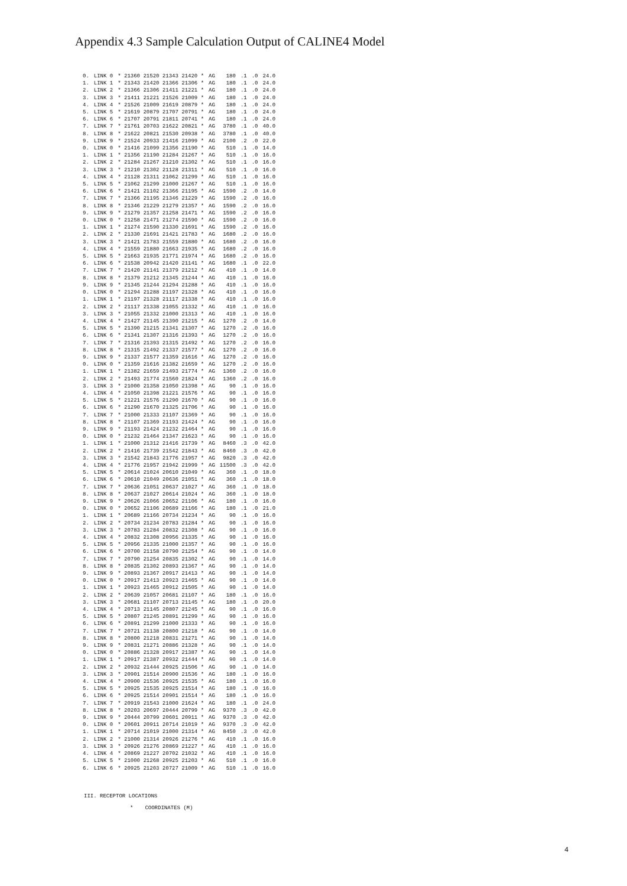Appendix 4.3 Sample Calculation Output of CALINE4 Model
| 0. | LINK 0 | * 21360 21520 21343 21420 * | AG | 180 | .1 | .0 | 24.0 |
| 1. | LINK 1 | * 21343 21420 21366 21306 * | AG | 180 | .1 | .0 | 24.0 |
| 2. | LINK 2 | * 21366 21306 21411 21221 * | AG | 180 | .1 | .0 | 24.0 |
| 3. | LINK 3 | * 21411 21221 21526 21009 * | AG | 180 | .1 | .0 | 24.0 |
| 4. | LINK 4 | * 21526 21009 21619 20879 * | AG | 180 | .1 | .0 | 24.0 |
| 5. | LINK 5 | * 21619 20879 21707 20791 * | AG | 180 | .1 | .0 | 24.0 |
| 6. | LINK 6 | * 21707 20791 21811 20741 * | AG | 180 | .1 | .0 | 24.0 |
| 7. | LINK 7 | * 21761 20703 21622 20821 * | AG | 3780 | .1 | .0 | 40.0 |
| 8. | LINK 8 | * 21622 20821 21530 20938 * | AG | 3780 | .1 | .0 | 40.0 |
| 9. | LINK 9 | * 21524 20933 21416 21099 * | AG | 2100 | .2 | .0 | 22.0 |
| 0. | LINK 0 | * 21416 21099 21356 21190 * | AG | 510 | .1 | .0 | 14.0 |
| 1. | LINK 1 | * 21356 21190 21284 21267 * | AG | 510 | .1 | .0 | 16.0 |
| 2. | LINK 2 | * 21284 21267 21210 21302 * | AG | 510 | .1 | .0 | 16.0 |
| 3. | LINK 3 | * 21210 21302 21128 21311 * | AG | 510 | .1 | .0 | 16.0 |
| 4. | LINK 4 | * 21128 21311 21062 21299 * | AG | 510 | .1 | .0 | 16.0 |
| 5. | LINK 5 | * 21062 21299 21000 21267 * | AG | 510 | .1 | .0 | 16.0 |
| 6. | LINK 6 | * 21421 21102 21366 21195 * | AG | 1590 | .2 | .0 | 14.0 |
| 7. | LINK 7 | * 21366 21195 21346 21229 * | AG | 1590 | .2 | .0 | 16.0 |
| 8. | LINK 8 | * 21346 21229 21279 21357 * | AG | 1590 | .2 | .0 | 16.0 |
| 9. | LINK 9 | * 21279 21357 21258 21471 * | AG | 1590 | .2 | .0 | 16.0 |
| 0. | LINK 0 | * 21258 21471 21274 21590 * | AG | 1590 | .2 | .0 | 16.0 |
| 1. | LINK 1 | * 21274 21590 21330 21691 * | AG | 1590 | .2 | .0 | 16.0 |
| 2. | LINK 2 | * 21330 21691 21421 21783 * | AG | 1680 | .2 | .0 | 16.0 |
| 3. | LINK 3 | * 21421 21783 21559 21880 * | AG | 1680 | .2 | .0 | 16.0 |
| 4. | LINK 4 | * 21559 21880 21663 21935 * | AG | 1680 | .2 | .0 | 16.0 |
| 5. | LINK 5 | * 21663 21935 21771 21974 * | AG | 1680 | .2 | .0 | 16.0 |
| 6. | LINK 6 | * 21538 20942 21420 21141 * | AG | 1680 | .1 | .0 | 22.0 |
| 7. | LINK 7 | * 21420 21141 21379 21212 * | AG | 410 | .1 | .0 | 14.0 |
| 8. | LINK 8 | * 21379 21212 21345 21244 * | AG | 410 | .1 | .0 | 16.0 |
| 9. | LINK 9 | * 21345 21244 21294 21288 * | AG | 410 | .1 | .0 | 16.0 |
| 0. | LINK 0 | * 21294 21288 21197 21328 * | AG | 410 | .1 | .0 | 16.0 |
| 1. | LINK 1 | * 21197 21328 21117 21338 * | AG | 410 | .1 | .0 | 16.0 |
| 2. | LINK 2 | * 21117 21338 21055 21332 * | AG | 410 | .1 | .0 | 16.0 |
| 3. | LINK 3 | * 21055 21332 21000 21313 * | AG | 410 | .1 | .0 | 16.0 |
| 4. | LINK 4 | * 21427 21145 21390 21215 * | AG | 1270 | .2 | .0 | 14.0 |
| 5. | LINK 5 | * 21390 21215 21341 21307 * | AG | 1270 | .2 | .0 | 16.0 |
| 6. | LINK 6 | * 21341 21307 21316 21393 * | AG | 1270 | .2 | .0 | 16.0 |
| 7. | LINK 7 | * 21316 21393 21315 21492 * | AG | 1270 | .2 | .0 | 16.0 |
| 8. | LINK 8 | * 21315 21492 21337 21577 * | AG | 1270 | .2 | .0 | 16.0 |
| 9. | LINK 9 | * 21337 21577 21359 21616 * | AG | 1270 | .2 | .0 | 16.0 |
| 0. | LINK 0 | * 21359 21616 21382 21659 * | AG | 1270 | .2 | .0 | 16.0 |
| 1. | LINK 1 | * 21382 21659 21493 21774 * | AG | 1360 | .2 | .0 | 16.0 |
| 2. | LINK 2 | * 21493 21774 21560 21824 * | AG | 1360 | .2 | .0 | 16.0 |
| 3. | LINK 3 | * 21000 21358 21050 21398 * | AG | 90 | .1 | .0 | 16.0 |
| 4. | LINK 4 | * 21050 21398 21221 21576 * | AG | 90 | .1 | .0 | 16.0 |
| 5. | LINK 5 | * 21221 21576 21290 21670 * | AG | 90 | .1 | .0 | 16.0 |
| 6. | LINK 6 | * 21290 21670 21325 21706 * | AG | 90 | .1 | .0 | 16.0 |
| 7. | LINK 7 | * 21000 21333 21107 21369 * | AG | 90 | .1 | .0 | 16.0 |
| 8. | LINK 8 | * 21107 21369 21193 21424 * | AG | 90 | .1 | .0 | 16.0 |
| 9. | LINK 9 | * 21193 21424 21232 21464 * | AG | 90 | .1 | .0 | 16.0 |
| 0. | LINK 0 | * 21232 21464 21347 21623 * | AG | 90 | .1 | .0 | 16.0 |
| 1. | LINK 1 | * 21000 21312 21416 21739 * | AG | 8460 | .3 | .0 | 42.0 |
| 2. | LINK 2 | * 21416 21739 21542 21843 * | AG | 8460 | .3 | .0 | 42.0 |
| 3. | LINK 3 | * 21542 21843 21776 21957 * | AG | 9820 | .3 | .0 | 42.0 |
| 4. | LINK 4 | * 21776 21957 21942 21999 * | AG | 11500 | .3 | .0 | 42.0 |
| 5. | LINK 5 | * 20614 21024 20610 21049 * | AG | 360 | .1 | .0 | 18.0 |
| 6. | LINK 6 | * 20610 21049 20636 21051 * | AG | 360 | .1 | .0 | 18.0 |
| 7. | LINK 7 | * 20636 21051 20637 21027 * | AG | 360 | .1 | .0 | 18.0 |
| 8. | LINK 8 | * 20637 21027 20614 21024 * | AG | 360 | .1 | .0 | 18.0 |
| 9. | LINK 9 | * 20626 21066 20652 21106 * | AG | 180 | .1 | .0 | 16.0 |
| 0. | LINK 0 | * 20652 21106 20689 21166 * | AG | 180 | .1 | .0 | 21.0 |
| 1. | LINK 1 | * 20689 21166 20734 21234 * | AG | 90 | .1 | .0 | 16.0 |
| 2. | LINK 2 | * 20734 21234 20783 21284 * | AG | 90 | .1 | .0 | 16.0 |
| 3. | LINK 3 | * 20783 21284 20832 21308 * | AG | 90 | .1 | .0 | 16.0 |
| 4. | LINK 4 | * 20832 21308 20956 21335 * | AG | 90 | .1 | .0 | 16.0 |
| 5. | LINK 5 | * 20956 21335 21000 21357 * | AG | 90 | .1 | .0 | 16.0 |
| 6. | LINK 6 | * 20700 21158 20790 21254 * | AG | 90 | .1 | .0 | 14.0 |
| 7. | LINK 7 | * 20790 21254 20835 21302 * | AG | 90 | .1 | .0 | 14.0 |
| 8. | LINK 8 | * 20835 21302 20893 21367 * | AG | 90 | .1 | .0 | 14.0 |
| 9. | LINK 9 | * 20893 21367 20917 21413 * | AG | 90 | .1 | .0 | 14.0 |
| 0. | LINK 0 | * 20917 21413 20923 21465 * | AG | 90 | .1 | .0 | 14.0 |
| 1. | LINK 1 | * 20923 21465 20912 21505 * | AG | 90 | .1 | .0 | 14.0 |
| 2. | LINK 2 | * 20639 21057 20681 21107 * | AG | 180 | .1 | .0 | 16.0 |
| 3. | LINK 3 | * 20681 21107 20713 21145 * | AG | 180 | .1 | .0 | 20.0 |
| 4. | LINK 4 | * 20713 21145 20807 21245 * | AG | 90 | .1 | .0 | 16.0 |
| 5. | LINK 5 | * 20807 21245 20891 21299 * | AG | 90 | .1 | .0 | 16.0 |
| 6. | LINK 6 | * 20891 21299 21000 21333 * | AG | 90 | .1 | .0 | 16.0 |
| 7. | LINK 7 | * 20721 21138 20800 21218 * | AG | 90 | .1 | .0 | 14.0 |
| 8. | LINK 8 | * 20800 21218 20831 21271 * | AG | 90 | .1 | .0 | 14.0 |
| 9. | LINK 9 | * 20831 21271 20886 21328 * | AG | 90 | .1 | .0 | 14.0 |
| 0. | LINK 0 | * 20886 21328 20917 21387 * | AG | 90 | .1 | .0 | 14.0 |
| 1. | LINK 1 | * 20917 21387 20932 21444 * | AG | 90 | .1 | .0 | 14.0 |
| 2. | LINK 2 | * 20932 21444 20925 21506 * | AG | 90 | .1 | .0 | 14.0 |
| 3. | LINK 3 | * 20901 21514 20900 21536 * | AG | 180 | .1 | .0 | 16.0 |
| 4. | LINK 4 | * 20900 21536 20925 21535 * | AG | 180 | .1 | .0 | 16.0 |
| 5. | LINK 5 | * 20925 21535 20925 21514 * | AG | 180 | .1 | .0 | 16.0 |
| 6. | LINK 6 | * 20925 21514 20901 21514 * | AG | 180 | .1 | .0 | 16.0 |
| 7. | LINK 7 | * 20919 21543 21000 21624 * | AG | 180 | .1 | .0 | 24.0 |
| 8. | LINK 8 | * 20203 20697 20444 20799 * | AG | 9370 | .3 | .0 | 42.0 |
| 9. | LINK 9 | * 20444 20799 20601 20911 * | AG | 9370 | .3 | .0 | 42.0 |
| 0. | LINK 0 | * 20601 20911 20714 21019 * | AG | 9370 | .3 | .0 | 42.0 |
| 1. | LINK 1 | * 20714 21019 21000 21314 * | AG | 8450 | .3 | .0 | 42.0 |
| 2. | LINK 2 | * 21000 21314 20926 21276 * | AG | 410 | .1 | .0 | 16.0 |
| 3. | LINK 3 | * 20926 21276 20869 21227 * | AG | 410 | .1 | .0 | 16.0 |
| 4. | LINK 4 | * 20869 21227 20702 21032 * | AG | 410 | .1 | .0 | 16.0 |
| 5. | LINK 5 | * 21000 21268 20925 21203 * | AG | 510 | .1 | .0 | 16.0 |
| 6. | LINK 6 | * 20925 21203 20727 21009 * | AG | 510 | .1 | .0 | 16.0 |
III. RECEPTOR LOCATIONS
* COORDINATES (M)
4